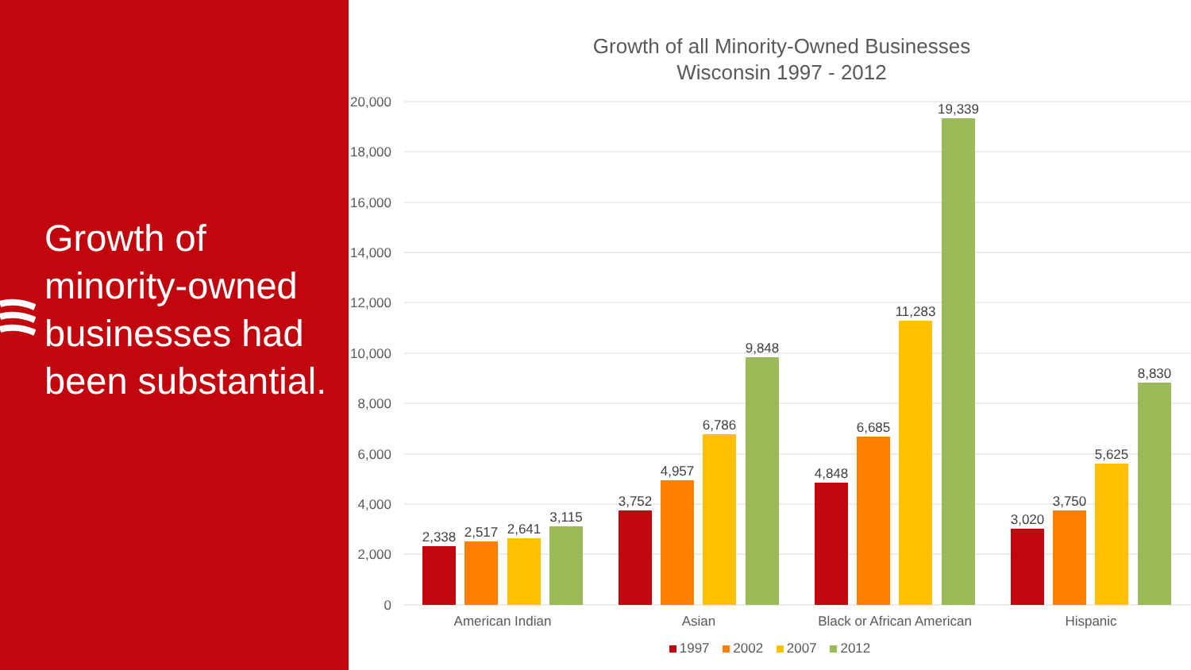Growth of minority-owned businesses had been substantial.
Growth of all Minority-Owned Businesses
Wisconsin 1997 - 2012
20,000
18,000
16,000
14,000
12,000
10,000
8,000
6,000
4,000
2,000
0
2,338
2,517
2,641
3,115
3,752
4,957
6,786
9,848
4,848
6,685
11,283
19,339
3,020
3,750
5,625
8,830
American Indian Asian
Black or African American
Hispanic
1997 2002 2007 2012